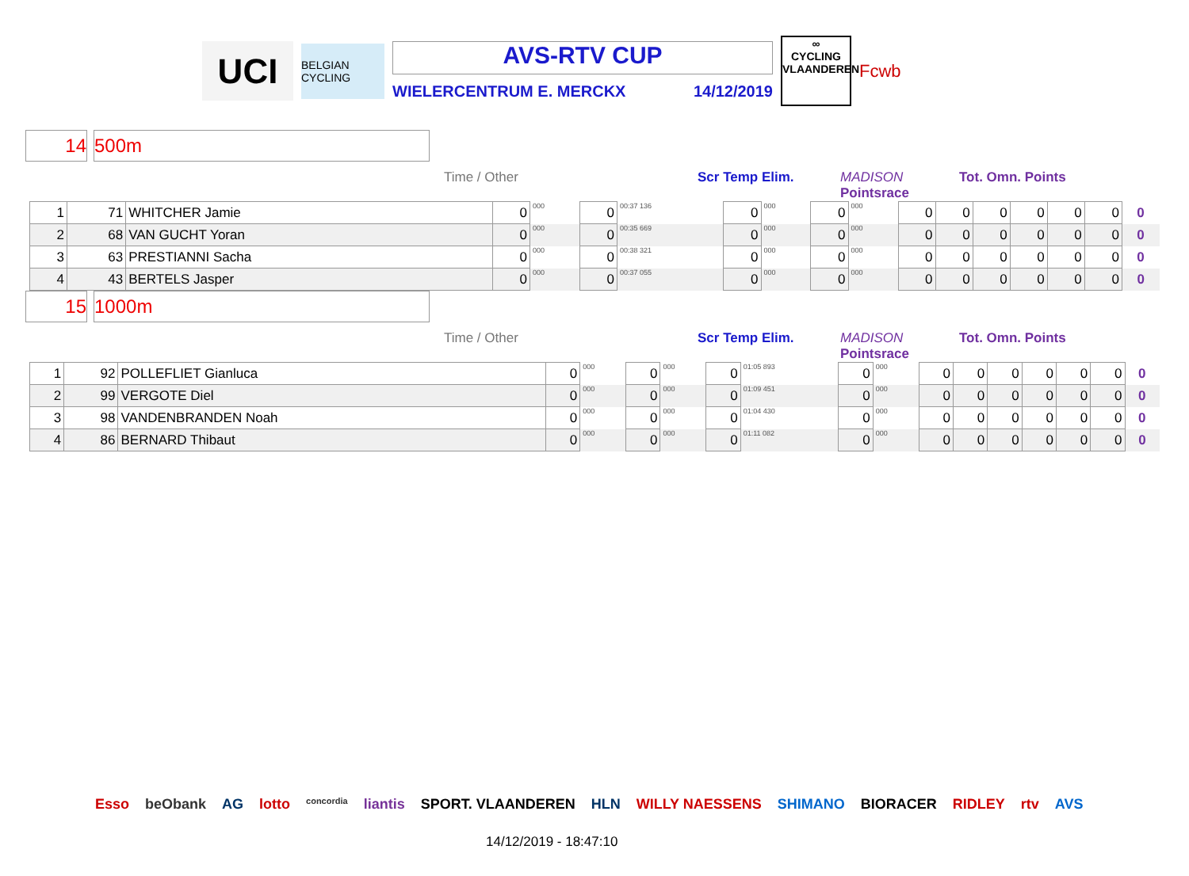UCI
BELGIAN CYCLING
AVS-RTV CUP
WIELERCENTRUM E. MERCKX 14/12/2019
∞
CYCLING
VLAANDEREN
Fcwb
14 500m
Time / Other Scr Temp Elim. MADISON
Pointsrace Tot. Omn. Points
| 1 | 71 | WHITCHER Jamie | 0 | 000 | 0 | 00:37 136 | 0 | 000 | 0 | 000 | 0 | 0 | 0 | 0 | 0 | 0 | 0 |
| 2 | 68 | VAN GUCHT Yoran | 0 | 000 | 0 | 00:35 669 | 0 | 000 | 0 | 000 | 0 | 0 | 0 | 0 | 0 | 0 | 0 |
| 3 | 63 | PRESTIANNI Sacha | 0 | 000 | 0 | 00:38 321 | 0 | 000 | 0 | 000 | 0 | 0 | 0 | 0 | 0 | 0 | 0 |
| 4 | 43 | BERTELS Jasper | 0 | 000 | 0 | 00:37 055 | 0 | 000 | 0 | 000 | 0 | 0 | 0 | 0 | 0 | 0 | 0 |
15 1000m
Time / Other Scr Temp Elim. MADISON
Pointsrace Tot. Omn. Points
| 1 | 92 | POLLEFLIET Gianluca | 0 | 000 | 0 | 000 | 0 | 01:05 893 | 0 | 000 | 0 | 0 | 0 | 0 | 0 | 0 | 0 |
| 2 | 99 | VERGOTE Diel | 0 | 000 | 0 | 000 | 0 | 01:09 451 | 0 | 000 | 0 | 0 | 0 | 0 | 0 | 0 | 0 |
| 3 | 98 | VANDENBRANDEN Noah | 0 | 000 | 0 | 000 | 0 | 01:04 430 | 0 | 000 | 0 | 0 | 0 | 0 | 0 | 0 | 0 |
| 4 | 86 | BERNARD Thibaut | 0 | 000 | 0 | 000 | 0 | 01:11 082 | 0 | 000 | 0 | 0 | 0 | 0 | 0 | 0 | 0 |
Esso beObank AG lotto concordia liantis SPORT. VLAANDEREN HLN WILLY NAESSENS SHIMANO BIORACER RIDLEY rtv AVS
14/12/2019 - 18:47:10